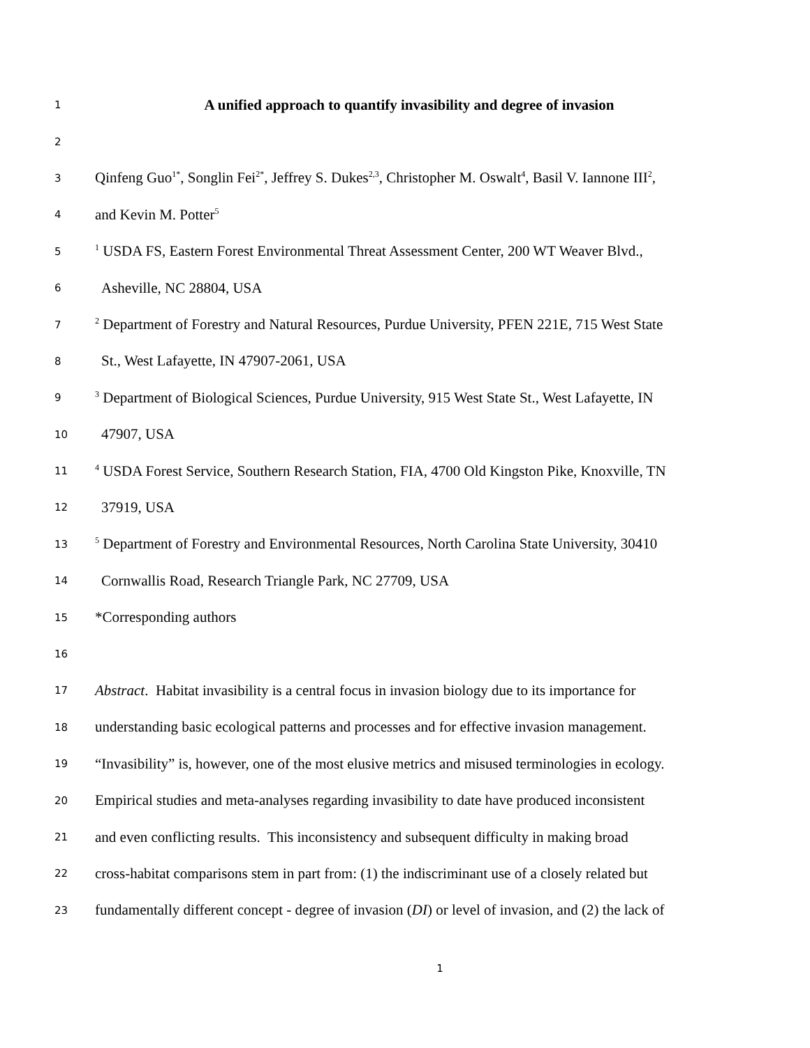1 A unified approach to quantify invasibility and degree of invasion
2
3 Qinfeng Guo<sup>1*</sup>, Songlin Fei<sup>2*</sup>, Jeffrey S. Dukes<sup>2,3</sup>, Christopher M. Oswalt<sup>4</sup>, Basil V. Iannone III<sup>2</sup>,
4 and Kevin M. Potter<sup>5</sup>
5<sup>1</sup> USDA FS, Eastern Forest Environmental Threat Assessment Center, 200 WT Weaver Blvd.,
6 Asheville, NC 28804, USA
7<sup>2</sup> Department of Forestry and Natural Resources, Purdue University, PFEN 221E, 715 West State
8 St., West Lafayette, IN 47907-2061, USA
9<sup>3</sup> Department of Biological Sciences, Purdue University, 915 West State St., West Lafayette, IN
10 47907, USA
11<sup>4</sup> USDA Forest Service, Southern Research Station, FIA, 4700 Old Kingston Pike, Knoxville, TN
12 37919, USA
13<sup>5</sup> Department of Forestry and Environmental Resources, North Carolina State University, 30410
14 Cornwallis Road, Research Triangle Park, NC 27709, USA
15 *Corresponding authors
16
17 Abstract. Habitat invasibility is a central focus in invasion biology due to its importance for
18 understanding basic ecological patterns and processes and for effective invasion management.
19 “Invasibility” is, however, one of the most elusive metrics and misused terminologies in ecology.
20 Empirical studies and meta-analyses regarding invasibility to date have produced inconsistent
21 and even conflicting results. This inconsistency and subsequent difficulty in making broad
22 cross-habitat comparisons stem in part from: (1) the indiscriminant use of a closely related but
23 fundamentally different concept - degree of invasion (DI) or level of invasion, and (2) the lack of
1